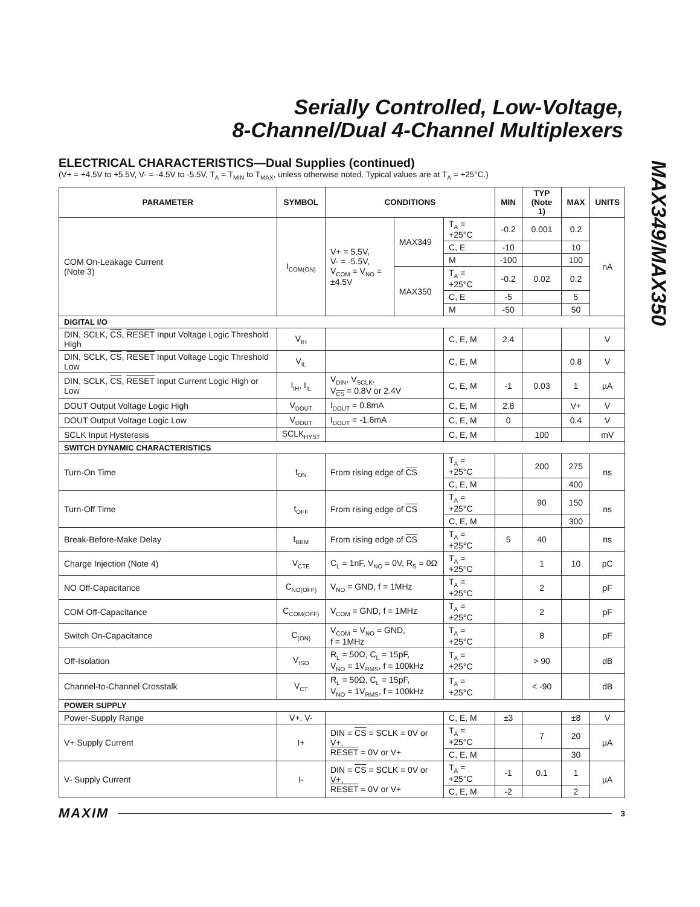Serially Controlled, Low-Voltage,
8-Channel/Dual 4-Channel Multiplexers
MAX349/MAX350
ELECTRICAL CHARACTERISTICS—Dual Supplies (continued)
(V+ = +4.5V to +5.5V, V- = -4.5V to -5.5V, T<sub>A</sub> = T<sub>MIN</sub> to T<sub>MAX</sub>, unless otherwise noted. Typical values are at T<sub>A</sub> = +25°C.)
| PARAMETER | SYMBOL | CONDITIONS | | | MIN | TYP (Note 1) | MAX | UNITS |
| --- | --- | --- | --- | --- | --- | --- | --- | --- |
| COM On-Leakage Current (Note 3) | I<sub>COM(ON)</sub> | V+ = 5.5V, V- = -5.5V, V<sub>COM</sub> = V<sub>NO</sub> = ±4.5V | MAX349 | T<sub>A</sub> = +25°C | -0.2 | 0.001 | 0.2 | nA |
| | | | | C, E | -10 | | 10 | |
| | | | | M | -100 | | 100 | |
| | | | MAX350 | T<sub>A</sub> = +25°C | -0.2 | 0.02 | 0.2 | |
| | | | | C, E | -5 | | 5 | |
| | | | | M | -50 | | 50 | |
| DIGITAL I/O | | | | | | | | |
| DIN, SCLK, CS , RESET Input Voltage Logic Threshold High | V<sub>IH</sub> | | | C, E, M | 2.4 | | | V |
| DIN, SCLK, CS , RESET Input Voltage Logic Threshold Low | V<sub>IL</sub> | | | C, E, M | | | 0.8 | V |
| DIN, SCLK, CS , RESET Input Current Logic High or Low | I<sub>IH</sub>, I<sub>IL</sub> | V<sub>DIN</sub>, V<sub>SCLK</sub>, V<sub>CS</sub> = 0.8V or 2.4V | | C, E, M | -1 | 0.03 | 1 | µA |
| DOUT Output Voltage Logic High | V<sub>DOUT</sub> | I<sub>DOUT</sub> = 0.8mA | | C, E, M | 2.8 | | V+ | V |
| DOUT Output Voltage Logic Low | V<sub>DOUT</sub> | I<sub>DOUT</sub> = -1.6mA | | C, E, M | 0 | | 0.4 | V |
| SCLK Input Hysteresis | SCLK<sub>HYST</sub> | | | C, E, M | | 100 | | mV |
| SWITCH DYNAMIC CHARACTERISTICS | | | | | | | | |
| Turn-On Time | t<sub>ON</sub> | From rising edge of CS | | T<sub>A</sub> = +25°C | | 200 | 275 | ns |
| | | | | C, E, M | | | 400 | |
| Turn-Off Time | t<sub>OFF</sub> | From rising edge of CS | | T<sub>A</sub> = +25°C | | 90 | 150 | ns |
| | | | | C, E, M | | | 300 | |
| Break-Before-Make Delay | t<sub>BBM</sub> | From rising edge of CS | | T<sub>A</sub> = +25°C | 5 | 40 | | ns |
| Charge Injection (Note 4) | V<sub>CTE</sub> | C<sub>L</sub> = 1nF, V<sub>NO</sub> = 0V, R<sub>S</sub> = 0Ω | | T<sub>A</sub> = +25°C | | 1 | 10 | pC |
| NO Off-Capacitance | C<sub>NO(OFF)</sub> | V<sub>NO</sub> = GND, f = 1MHz | | T<sub>A</sub> = +25°C | | 2 | | pF |
| COM Off-Capacitance | C<sub>COM(OFF)</sub> | V<sub>COM</sub> = GND, f = 1MHz | | T<sub>A</sub> = +25°C | | 2 | | pF |
| Switch On-Capacitance | C<sub>(ON)</sub> | V<sub>COM</sub> = V<sub>NO</sub> = GND, f = 1MHz | | T<sub>A</sub> = +25°C | | 8 | | pF |
| Off-Isolation | V<sub>ISO</sub> | R<sub>L</sub> = 50Ω, C<sub>L</sub> = 15pF, V<sub>NO</sub> = 1V<sub>RMS</sub>, f = 100kHz | | T<sub>A</sub> = +25°C | | > 90 | | dB |
| Channel-to-Channel Crosstalk | V<sub>CT</sub> | R<sub>L</sub> = 50Ω, C<sub>L</sub> = 15pF, V<sub>NO</sub> = 1V<sub>RMS</sub>, f = 100kHz | | T<sub>A</sub> = +25°C | | < -90 | | dB |
| POWER SUPPLY | | | | | | | | |
| Power-Supply Range | V+, V- | | | C, E, M | ±3 | | ±8 | V |
| V+ Supply Current | I+ | DIN = CS = SCLK = 0V or V+, RESET = 0V or V+ | | T<sub>A</sub> = +25°C | | 7 | 20 | µA |
| | | | | C, E, M | | | 30 | |
| V- Supply Current | I- | DIN = CS = SCLK = 0V or V+, RESET = 0V or V+ | | T<sub>A</sub> = +25°C | -1 | 0.1 | 1 | µA |
| | | | | C, E, M | -2 | | 2 | |
MAXIM 3